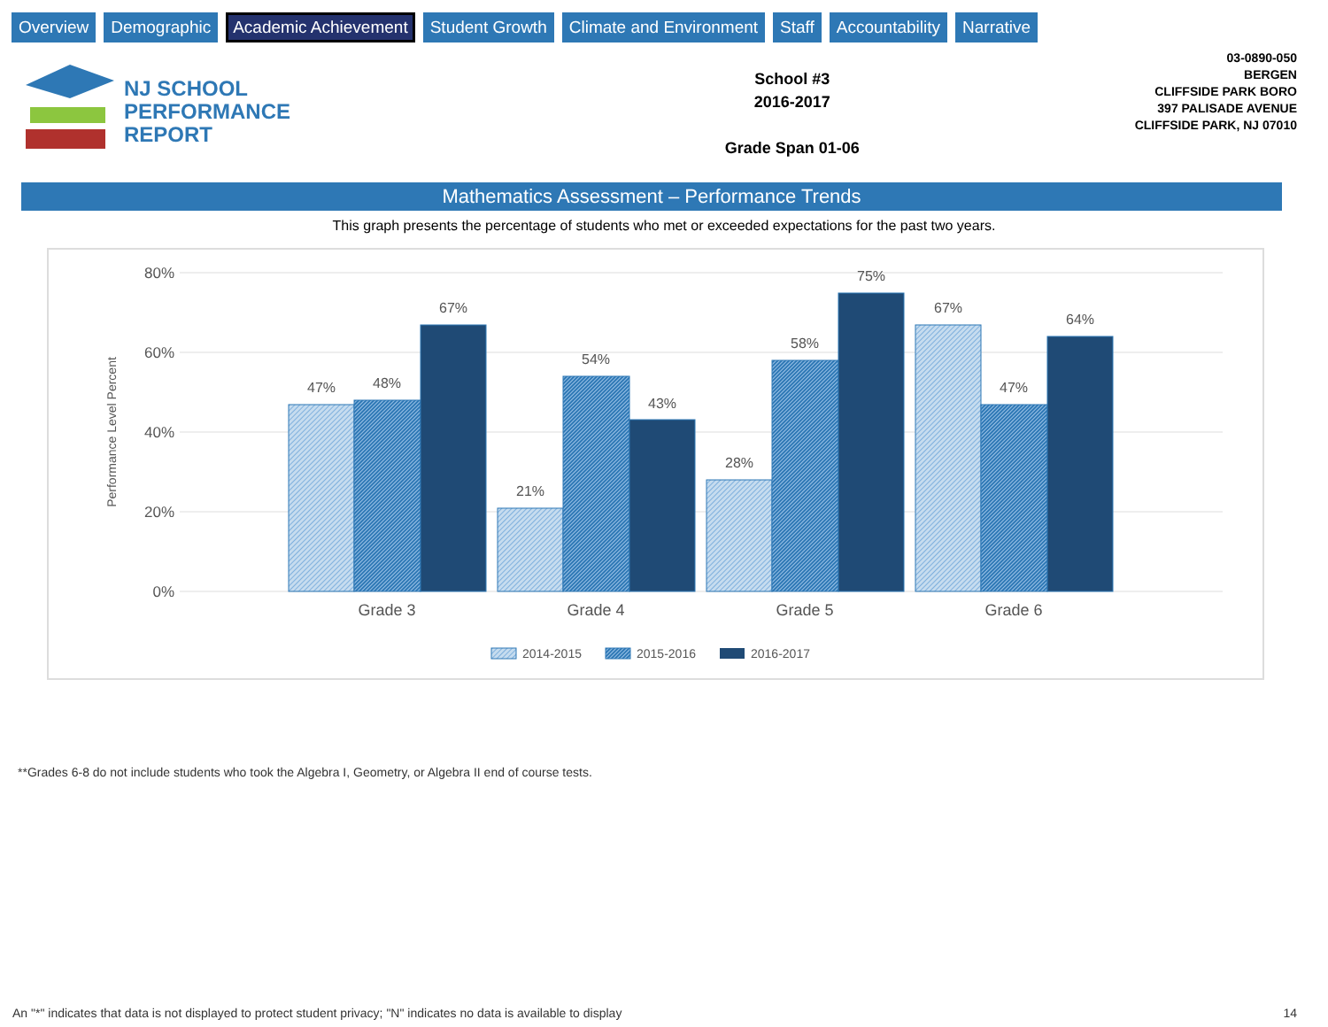Overview Demographic Academic Achievement Student Growth Climate and Environment Staff Accountability Narrative
NJ SCHOOL
PERFORMANCE
REPORT
School #3
2016-2017
Grade Span 01-06
03-0890-050
BERGEN
CLIFFSIDE PARK BORO
397 PALISADE AVENUE
CLIFFSIDE PARK, NJ 07010
Mathematics Assessment – Performance Trends
This graph presents the percentage of students who met or exceeded expectations for the past two years.
80%
60%
40%
20%
0%
Performance Level Percent
47%
48%
67%
21%
54%
43%
28%
58%
75%
67%
47%
64%
Grade 3
Grade 4
Grade 5
Grade 6
2014-2015
2015-2016
2016-2017
**Grades 6-8 do not include students who took the Algebra I, Geometry, or Algebra II end of course tests.
An "*" indicates that data is not displayed to protect student privacy; "N" indicates no data is available to display 14